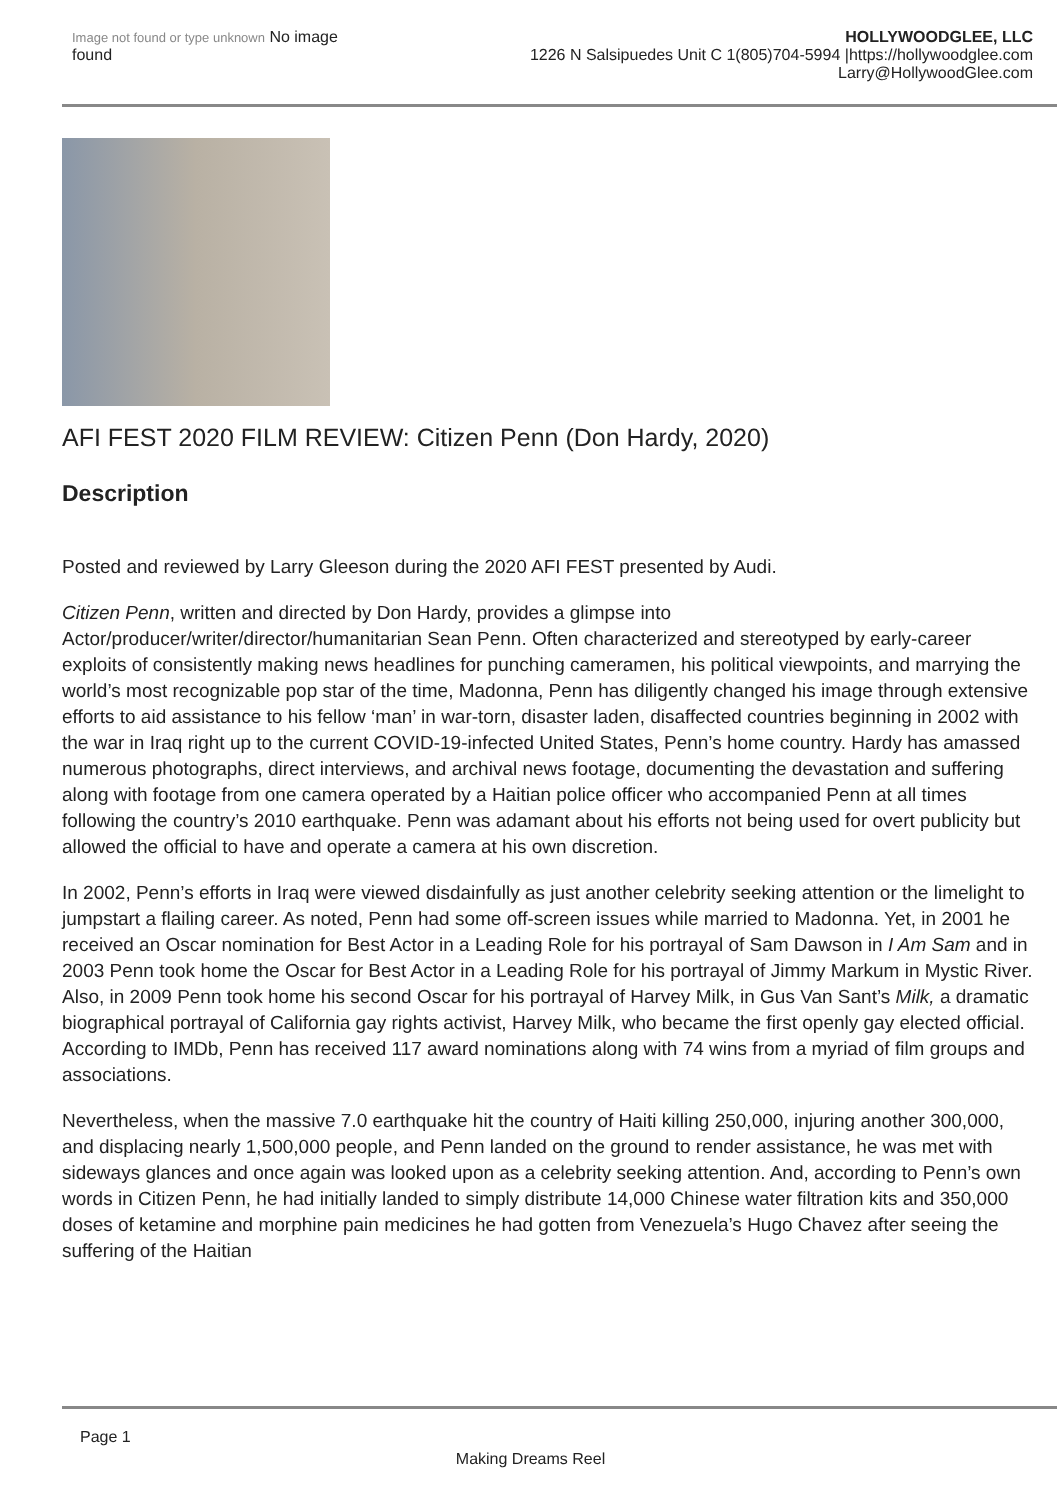Image not found or type unknown No image found
HOLLYWOODGLEE, LLC
1226 N Salsipuedes Unit C 1(805)704-5994 |https://hollywoodglee.com Larry@HollywoodGlee.com
AFI FEST 2020 FILM REVIEW: Citizen Penn (Don Hardy, 2020)
Description
Posted and reviewed by Larry Gleeson during the 2020 AFI FEST presented by Audi.
Citizen Penn, written and directed by Don Hardy, provides a glimpse into Actor/producer/writer/director/humanitarian Sean Penn. Often characterized and stereotyped by early-career exploits of consistently making news headlines for punching cameramen, his political viewpoints, and marrying the world’s most recognizable pop star of the time, Madonna, Penn has diligently changed his image through extensive efforts to aid assistance to his fellow ‘man’ in war-torn, disaster laden, disaffected countries beginning in 2002 with the war in Iraq right up to the current COVID-19-infected United States, Penn’s home country. Hardy has amassed numerous photographs, direct interviews, and archival news footage, documenting the devastation and suffering along with footage from one camera operated by a Haitian police officer who accompanied Penn at all times following the country’s 2010 earthquake. Penn was adamant about his efforts not being used for overt publicity but allowed the official to have and operate a camera at his own discretion.
In 2002, Penn’s efforts in Iraq were viewed disdainfully as just another celebrity seeking attention or the limelight to jumpstart a flailing career. As noted, Penn had some off-screen issues while married to Madonna. Yet, in 2001 he received an Oscar nomination for Best Actor in a Leading Role for his portrayal of Sam Dawson in I Am Sam and in 2003 Penn took home the Oscar for Best Actor in a Leading Role for his portrayal of Jimmy Markum in Mystic River. Also, in 2009 Penn took home his second Oscar for his portrayal of Harvey Milk, in Gus Van Sant’s Milk, a dramatic biographical portrayal of California gay rights activist, Harvey Milk, who became the first openly gay elected official. According to IMDb, Penn has received 117 award nominations along with 74 wins from a myriad of film groups and associations.
Nevertheless, when the massive 7.0 earthquake hit the country of Haiti killing 250,000, injuring another 300,000, and displacing nearly 1,500,000 people, and Penn landed on the ground to render assistance, he was met with sideways glances and once again was looked upon as a celebrity seeking attention. And, according to Penn’s own words in Citizen Penn, he had initially landed to simply distribute 14,000 Chinese water filtration kits and 350,000 doses of ketamine and morphine pain medicines he had gotten from Venezuela’s Hugo Chavez after seeing the suffering of the Haitian
Page 1
Making Dreams Reel